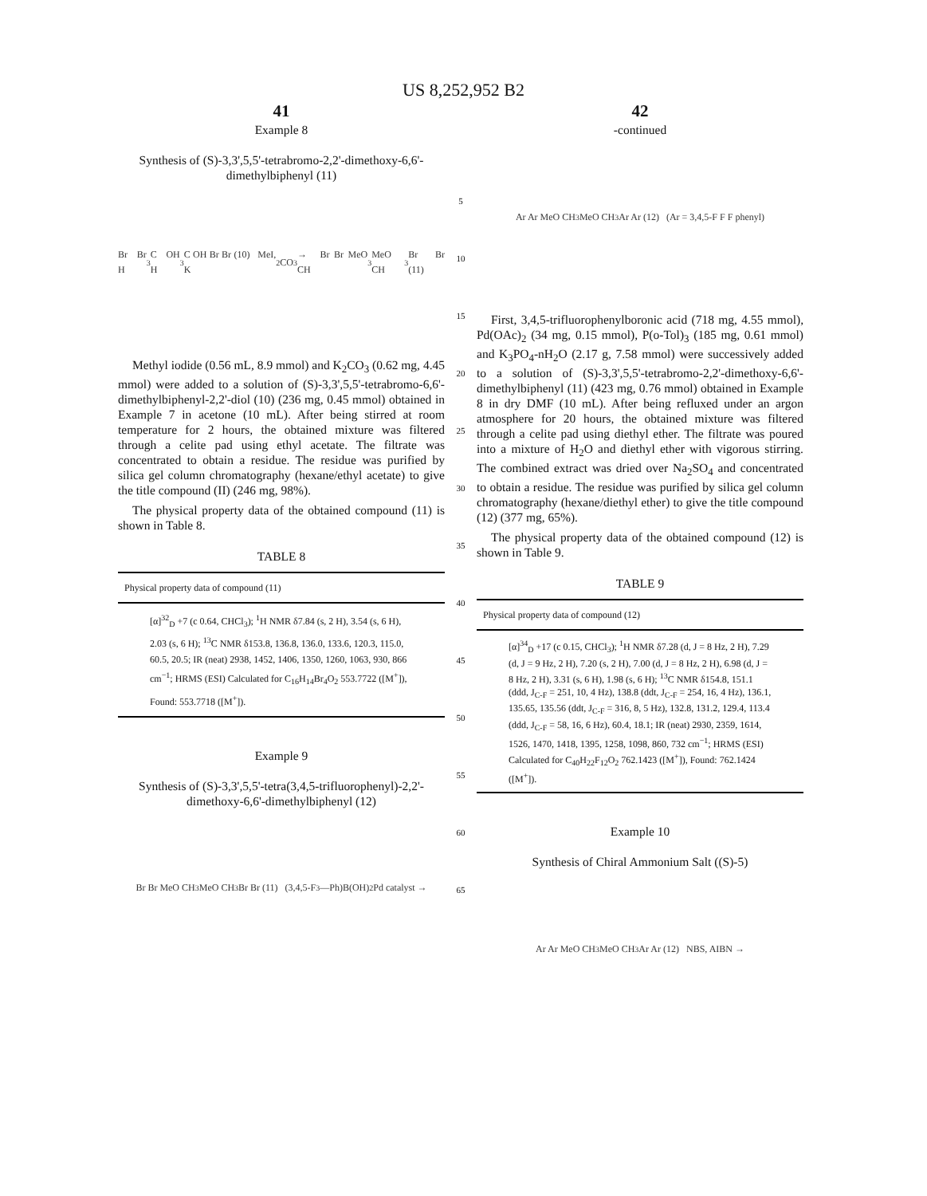US 8,252,952 B2
41
Example 8
Synthesis of (S)-3,3',5,5'-tetrabromo-2,2'-dimethoxy-6,6'-dimethylbiphenyl (11)
Br Br H<sub>3</sub>C OH H<sub>3</sub>C OH Br Br (10) MeI, K<sub>2</sub>CO<sub>3</sub> → Br Br MeO CH<sub>3</sub> MeO CH<sub>3</sub> Br Br (11)
Methyl iodide (0.56 mL, 8.9 mmol) and K<sub>2</sub>CO<sub>3</sub> (0.62 mg, 4.45 mmol) were added to a solution of (S)-3,3',5,5'-tetrabromo-6,6'-dimethylbiphenyl-2,2'-diol (10) (236 mg, 0.45 mmol) obtained in Example 7 in acetone (10 mL). After being stirred at room temperature for 2 hours, the obtained mixture was filtered through a celite pad using ethyl acetate. The filtrate was concentrated to obtain a residue. The residue was purified by silica gel column chromatography (hexane/ethyl acetate) to give the title compound (II) (246 mg, 98%).
The physical property data of the obtained compound (11) is shown in Table 8.
TABLE 8
| Physical property data of compound (11) |
| --- |
| [α]<sup>32</sup><sub>D</sub> +7 (c 0.64, CHCl<sub>3</sub>); <sup>1</sup>H NMR δ7.84 (s, 2 H), 3.54 (s, 6 H), 2.03 (s, 6 H); <sup>13</sup>C NMR δ153.8, 136.8, 136.0, 133.6, 120.3, 115.0, 60.5, 20.5; IR (neat) 2938, 1452, 1406, 1350, 1260, 1063, 930, 866 cm<sup>−1</sup>; HRMS (ESI) Calculated for C<sub>16</sub>H<sub>14</sub>Br<sub>4</sub>O<sub>2</sub> 553.7722 ([M<sup>+</sup>]), Found: 553.7718 ([M<sup>+</sup>]). |
Example 9
Synthesis of (S)-3,3',5,5'-tetra(3,4,5-trifluorophenyl)-2,2'-dimethoxy-6,6'-dimethylbiphenyl (12)
Br Br MeO CH<sub>3</sub> MeO CH<sub>3</sub> Br Br (11) (3,4,5-F<sub>3</sub>—Ph)B(OH)<sub>2</sub> Pd catalyst →
5
10
15
20
25
30
35
40
45
50
55
60
65
42
-continued
Ar Ar MeO CH<sub>3</sub> MeO CH<sub>3</sub> Ar Ar (12) (Ar = 3,4,5-F F F phenyl)
First, 3,4,5-trifluorophenylboronic acid (718 mg, 4.55 mmol), Pd(OAc)<sub>2</sub> (34 mg, 0.15 mmol), P(o-Tol)<sub>3</sub> (185 mg, 0.61 mmol) and K<sub>3</sub>PO<sub>4</sub>-nH<sub>2</sub>O (2.17 g, 7.58 mmol) were successively added to a solution of (S)-3,3',5,5'-tetrabromo-2,2'-dimethoxy-6,6'-dimethylbiphenyl (11) (423 mg, 0.76 mmol) obtained in Example 8 in dry DMF (10 mL). After being refluxed under an argon atmosphere for 20 hours, the obtained mixture was filtered through a celite pad using diethyl ether. The filtrate was poured into a mixture of H<sub>2</sub>O and diethyl ether with vigorous stirring. The combined extract was dried over Na<sub>2</sub>SO<sub>4</sub> and concentrated to obtain a residue. The residue was purified by silica gel column chromatography (hexane/diethyl ether) to give the title compound (12) (377 mg, 65%).
The physical property data of the obtained compound (12) is shown in Table 9.
TABLE 9
| Physical property data of compound (12) |
| --- |
| [α]<sup>34</sup><sub>D</sub> +17 (c 0.15, CHCl<sub>3</sub>); <sup>1</sup>H NMR δ7.28 (d, J = 8 Hz, 2 H), 7.29 (d, J = 9 Hz, 2 H), 7.20 (s, 2 H), 7.00 (d, J = 8 Hz, 2 H), 6.98 (d, J = 8 Hz, 2 H), 3.31 (s, 6 H), 1.98 (s, 6 H); <sup>13</sup>C NMR δ154.8, 151.1 (ddd, J<sub>C-F</sub> = 251, 10, 4 Hz), 138.8 (ddt, J<sub>C-F</sub> = 254, 16, 4 Hz), 136.1, 135.65, 135.56 (ddt, J<sub>C-F</sub> = 316, 8, 5 Hz), 132.8, 131.2, 129.4, 113.4 (ddd, J<sub>C-F</sub> = 58, 16, 6 Hz), 60.4, 18.1; IR (neat) 2930, 2359, 1614, 1526, 1470, 1418, 1395, 1258, 1098, 860, 732 cm<sup>−1</sup>; HRMS (ESI) Calculated for C<sub>40</sub>H<sub>22</sub>F<sub>12</sub>O<sub>2</sub> 762.1423 ([M<sup>+</sup>]), Found: 762.1424 ([M<sup>+</sup>]). |
Example 10
Synthesis of Chiral Ammonium Salt ((S)-5)
Ar Ar MeO CH<sub>3</sub> MeO CH<sub>3</sub> Ar Ar (12) NBS, AIBN →